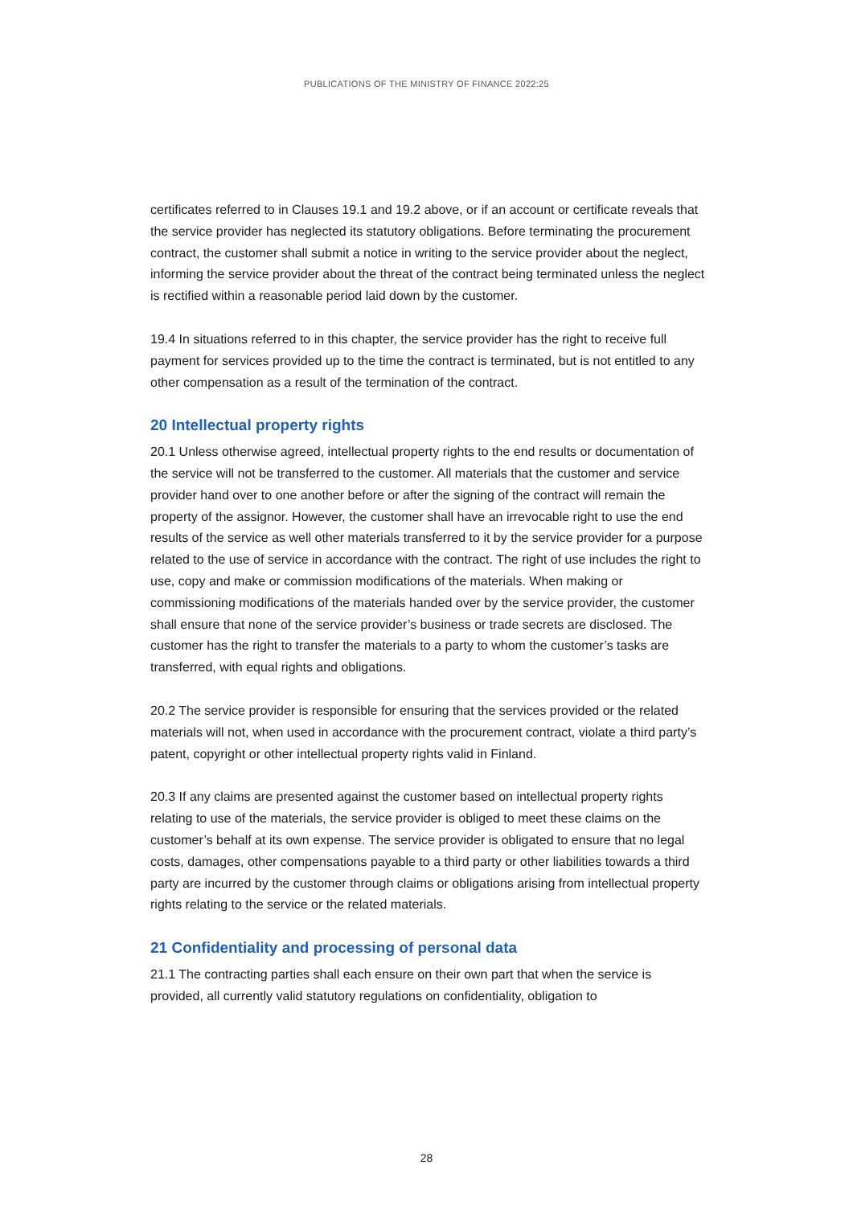PUBLICATIONS OF THE MINISTRY OF FINANCE 2022:25
certificates referred to in Clauses 19.1 and 19.2 above, or if an account or certificate reveals that the service provider has neglected its statutory obligations. Before terminating the procurement contract, the customer shall submit a notice in writing to the service provider about the neglect, informing the service provider about the threat of the contract being terminated unless the neglect is rectified within a reasonable period laid down by the customer.
19.4 In situations referred to in this chapter, the service provider has the right to receive full payment for services provided up to the time the contract is terminated, but is not entitled to any other compensation as a result of the termination of the contract.
20 Intellectual property rights
20.1 Unless otherwise agreed, intellectual property rights to the end results or documentation of the service will not be transferred to the customer. All materials that the customer and service provider hand over to one another before or after the signing of the contract will remain the property of the assignor. However, the customer shall have an irrevocable right to use the end results of the service as well other materials transferred to it by the service provider for a purpose related to the use of service in accordance with the contract. The right of use includes the right to use, copy and make or commission modifications of the materials. When making or commissioning modifications of the materials handed over by the service provider, the customer shall ensure that none of the service provider’s business or trade secrets are disclosed. The customer has the right to transfer the materials to a party to whom the customer’s tasks are transferred, with equal rights and obligations.
20.2 The service provider is responsible for ensuring that the services provided or the related materials will not, when used in accordance with the procurement contract, violate a third party’s patent, copyright or other intellectual property rights valid in Finland.
20.3 If any claims are presented against the customer based on intellectual property rights relating to use of the materials, the service provider is obliged to meet these claims on the customer’s behalf at its own expense. The service provider is obligated to ensure that no legal costs, damages, other compensations payable to a third party or other liabilities towards a third party are incurred by the customer through claims or obligations arising from intellectual property rights relating to the service or the related materials.
21 Confidentiality and processing of personal data
21.1 The contracting parties shall each ensure on their own part that when the service is provided, all currently valid statutory regulations on confidentiality, obligation to
28